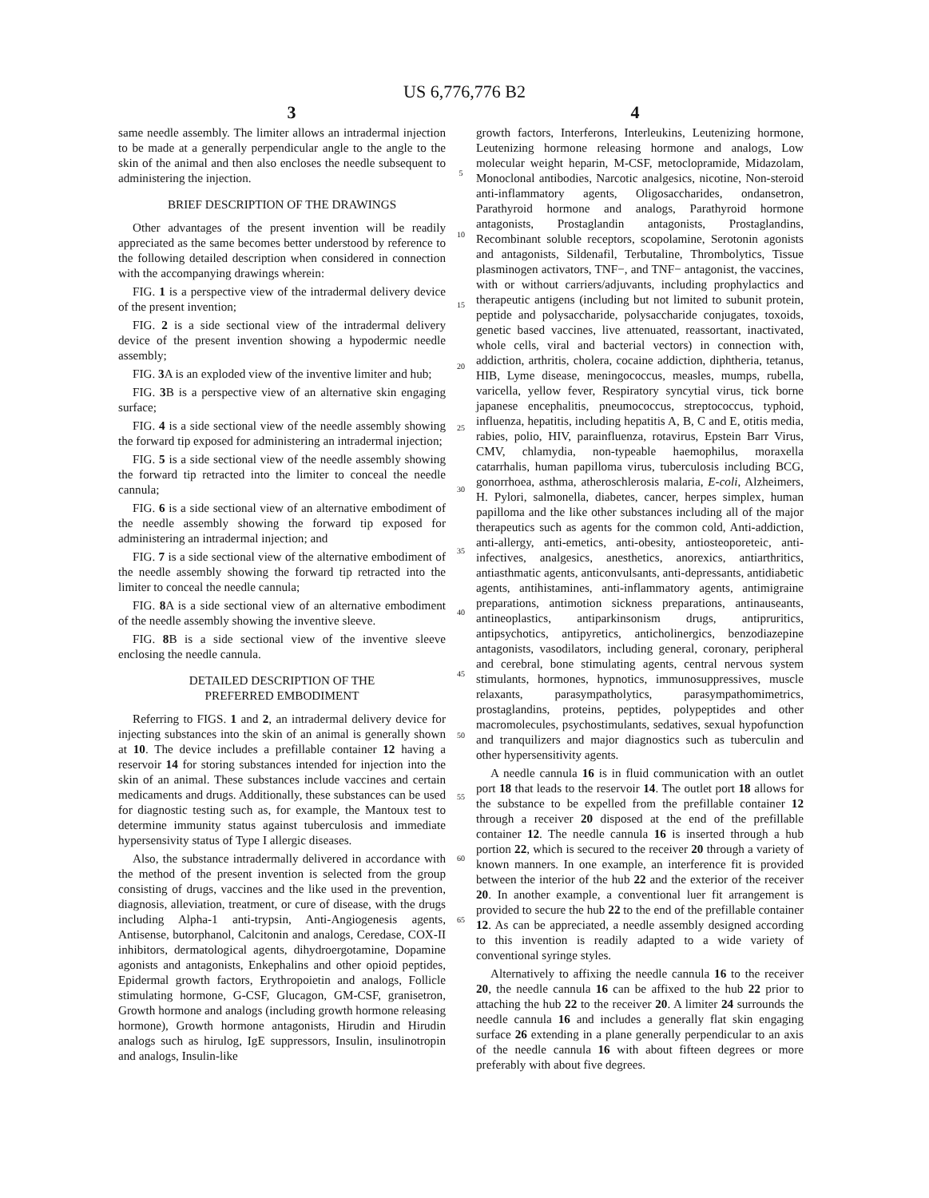US 6,776,776 B2
3 4
same needle assembly. The limiter allows an intradermal injection to be made at a generally perpendicular angle to the angle to the skin of the animal and then also encloses the needle subsequent to administering the injection.
BRIEF DESCRIPTION OF THE DRAWINGS
Other advantages of the present invention will be readily appreciated as the same becomes better understood by reference to the following detailed description when considered in connection with the accompanying drawings wherein:
FIG. 1 is a perspective view of the intradermal delivery device of the present invention;
FIG. 2 is a side sectional view of the intradermal delivery device of the present invention showing a hypodermic needle assembly;
FIG. 3 A is an exploded view of the inventive limiter and hub;
FIG. 3 B is a perspective view of an alternative skin engaging surface;
FIG. 4 is a side sectional view of the needle assembly showing the forward tip exposed for administering an intradermal injection;
FIG. 5 is a side sectional view of the needle assembly showing the forward tip retracted into the limiter to conceal the needle cannula;
FIG. 6 is a side sectional view of an alternative embodiment of the needle assembly showing the forward tip exposed for administering an intradermal injection; and
FIG. 7 is a side sectional view of the alternative embodiment of the needle assembly showing the forward tip retracted into the limiter to conceal the needle cannula;
FIG. 8 A is a side sectional view of an alternative embodiment of the needle assembly showing the inventive sleeve.
FIG. 8 B is a side sectional view of the inventive sleeve enclosing the needle cannula.
DETAILED DESCRIPTION OF THE
PREFERRED EMBODIMENT
Referring to FIGS. 1 and 2, an intradermal delivery device for injecting substances into the skin of an animal is generally shown at 10. The device includes a prefillable container 12 having a reservoir 14 for storing substances intended for injection into the skin of an animal. These substances include vaccines and certain medicaments and drugs. Additionally, these substances can be used for diagnostic testing such as, for example, the Mantoux test to determine immunity status against tuberculosis and immediate hypersensivity status of Type I allergic diseases.
Also, the substance intradermally delivered in accordance with the method of the present invention is selected from the group consisting of drugs, vaccines and the like used in the prevention, diagnosis, alleviation, treatment, or cure of disease, with the drugs including Alpha-1 anti-trypsin, Anti-Angiogenesis agents, Antisense, butorphanol, Calcitonin and analogs, Ceredase, COX-II inhibitors, dermatological agents, dihydroergotamine, Dopamine agonists and antagonists, Enkephalins and other opioid peptides, Epidermal growth factors, Erythropoietin and analogs, Follicle stimulating hormone, G-CSF, Glucagon, GM-CSF, granisetron, Growth hormone and analogs (including growth hormone releasing hormone), Growth hormone antagonists, Hirudin and Hirudin analogs such as hirulog, IgE suppressors, Insulin, insulinotropin and analogs, Insulin-like
5
10
15
20
25
30
35
40
45
50
55
60
65
growth factors, Interferons, Interleukins, Leutenizing hormone, Leutenizing hormone releasing hormone and analogs, Low molecular weight heparin, M-CSF, metoclopramide, Midazolam, Monoclonal antibodies, Narcotic analgesics, nicotine, Non-steroid anti-inflammatory agents, Oligosaccharides, ondansetron, Parathyroid hormone and analogs, Parathyroid hormone antagonists, Prostaglandin antagonists, Prostaglandins, Recombinant soluble receptors, scopolamine, Serotonin agonists and antagonists, Sildenafil, Terbutaline, Thrombolytics, Tissue plasminogen activators, TNF−, and TNF− antagonist, the vaccines, with or without carriers/adjuvants, including prophylactics and therapeutic antigens (including but not limited to subunit protein, peptide and polysaccharide, polysaccharide conjugates, toxoids, genetic based vaccines, live attenuated, reassortant, inactivated, whole cells, viral and bacterial vectors) in connection with, addiction, arthritis, cholera, cocaine addiction, diphtheria, tetanus, HIB, Lyme disease, meningococcus, measles, mumps, rubella, varicella, yellow fever, Respiratory syncytial virus, tick borne japanese encephalitis, pneumococcus, streptococcus, typhoid, influenza, hepatitis, including hepatitis A, B, C and E, otitis media, rabies, polio, HIV, parainfluenza, rotavirus, Epstein Barr Virus, CMV, chlamydia, non-typeable haemophilus, moraxella catarrhalis, human papilloma virus, tuberculosis including BCG, gonorrhoea, asthma, atheroschlerosis malaria, E-coli, Alzheimers, H. Pylori, salmonella, diabetes, cancer, herpes simplex, human papilloma and the like other substances including all of the major therapeutics such as agents for the common cold, Anti-addiction, anti-allergy, anti-emetics, anti-obesity, antiosteoporeteic, anti-infectives, analgesics, anesthetics, anorexics, antiarthritics, antiasthmatic agents, anticonvulsants, anti-depressants, antidiabetic agents, antihistamines, anti-inflammatory agents, antimigraine preparations, antimotion sickness preparations, antinauseants, antineoplastics, antiparkinsonism drugs, antipruritics, antipsychotics, antipyretics, anticholinergics, benzodiazepine antagonists, vasodilators, including general, coronary, peripheral and cerebral, bone stimulating agents, central nervous system stimulants, hormones, hypnotics, immunosuppressives, muscle relaxants, parasympatholytics, parasympathomimetrics, prostaglandins, proteins, peptides, polypeptides and other macromolecules, psychostimulants, sedatives, sexual hypofunction and tranquilizers and major diagnostics such as tuberculin and other hypersensitivity agents.
A needle cannula 16 is in fluid communication with an outlet port 18 that leads to the reservoir 14. The outlet port 18 allows for the substance to be expelled from the prefillable container 12 through a receiver 20 disposed at the end of the prefillable container 12. The needle cannula 16 is inserted through a hub portion 22, which is secured to the receiver 20 through a variety of known manners. In one example, an interference fit is provided between the interior of the hub 22 and the exterior of the receiver 20. In another example, a conventional luer fit arrangement is provided to secure the hub 22 to the end of the prefillable container 12. As can be appreciated, a needle assembly designed according to this invention is readily adapted to a wide variety of conventional syringe styles.
Alternatively to affixing the needle cannula 16 to the receiver 20, the needle cannula 16 can be affixed to the hub 22 prior to attaching the hub 22 to the receiver 20. A limiter 24 surrounds the needle cannula 16 and includes a generally flat skin engaging surface 26 extending in a plane generally perpendicular to an axis of the needle cannula 16 with about fifteen degrees or more preferably with about five degrees.